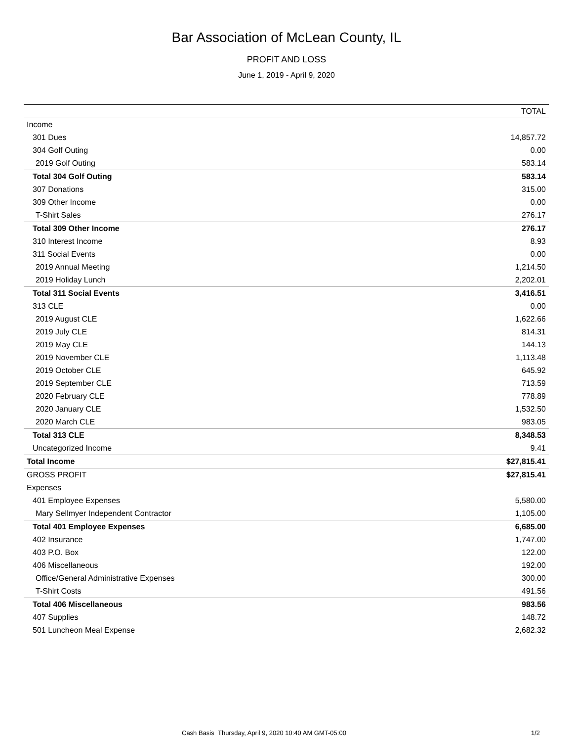Bar Association of McLean County, IL
PROFIT AND LOSS
June 1, 2019 - April 9, 2020
| | TOTAL |
| --- | --- |
| Income | |
| 301 Dues | 14,857.72 |
| 304 Golf Outing | 0.00 |
| 2019 Golf Outing | 583.14 |
| Total 304 Golf Outing | 583.14 |
| 307 Donations | 315.00 |
| 309 Other Income | 0.00 |
| T-Shirt Sales | 276.17 |
| Total 309 Other Income | 276.17 |
| 310 Interest Income | 8.93 |
| 311 Social Events | 0.00 |
| 2019 Annual Meeting | 1,214.50 |
| 2019 Holiday Lunch | 2,202.01 |
| Total 311 Social Events | 3,416.51 |
| 313 CLE | 0.00 |
| 2019 August CLE | 1,622.66 |
| 2019 July CLE | 814.31 |
| 2019 May CLE | 144.13 |
| 2019 November CLE | 1,113.48 |
| 2019 October CLE | 645.92 |
| 2019 September CLE | 713.59 |
| 2020 February CLE | 778.89 |
| 2020 January CLE | 1,532.50 |
| 2020 March CLE | 983.05 |
| Total 313 CLE | 8,348.53 |
| Uncategorized Income | 9.41 |
| Total Income | $27,815.41 |
| GROSS PROFIT | $27,815.41 |
| Expenses | |
| 401 Employee Expenses | 5,580.00 |
| Mary Sellmyer Independent Contractor | 1,105.00 |
| Total 401 Employee Expenses | 6,685.00 |
| 402 Insurance | 1,747.00 |
| 403 P.O. Box | 122.00 |
| 406 Miscellaneous | 192.00 |
| Office/General Administrative Expenses | 300.00 |
| T-Shirt Costs | 491.56 |
| Total 406 Miscellaneous | 983.56 |
| 407 Supplies | 148.72 |
| 501 Luncheon Meal Expense | 2,682.32 |
Cash Basis Thursday, April 9, 2020 10:40 AM GMT-05:00 1/2